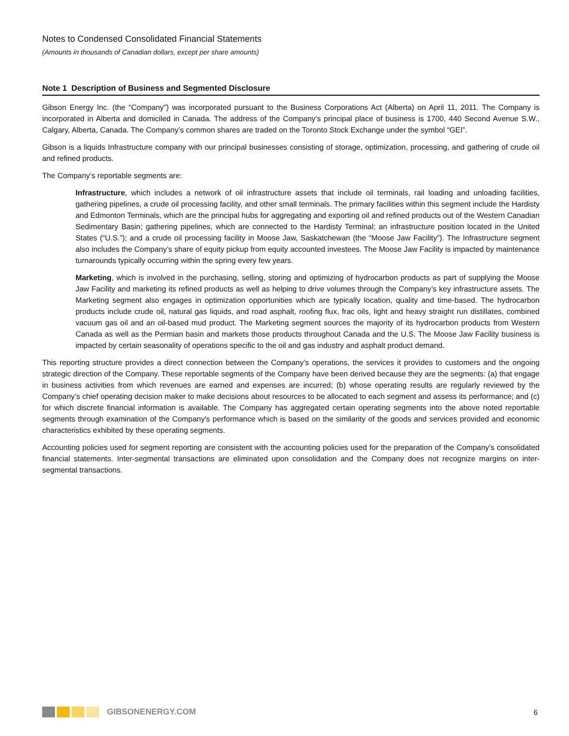Notes to Condensed Consolidated Financial Statements
(Amounts in thousands of Canadian dollars, except per share amounts)
Note 1 Description of Business and Segmented Disclosure
Gibson Energy Inc. (the “Company”) was incorporated pursuant to the Business Corporations Act (Alberta) on April 11, 2011. The Company is incorporated in Alberta and domiciled in Canada. The address of the Company’s principal place of business is 1700, 440 Second Avenue S.W., Calgary, Alberta, Canada. The Company’s common shares are traded on the Toronto Stock Exchange under the symbol “GEI”.
Gibson is a liquids Infrastructure company with our principal businesses consisting of storage, optimization, processing, and gathering of crude oil and refined products.
The Company’s reportable segments are:
Infrastructure, which includes a network of oil infrastructure assets that include oil terminals, rail loading and unloading facilities, gathering pipelines, a crude oil processing facility, and other small terminals. The primary facilities within this segment include the Hardisty and Edmonton Terminals, which are the principal hubs for aggregating and exporting oil and refined products out of the Western Canadian Sedimentary Basin; gathering pipelines, which are connected to the Hardisty Terminal; an infrastructure position located in the United States (“U.S.”); and a crude oil processing facility in Moose Jaw, Saskatchewan (the “Moose Jaw Facility”). The Infrastructure segment also includes the Company’s share of equity pickup from equity accounted investees. The Moose Jaw Facility is impacted by maintenance turnarounds typically occurring within the spring every few years.
Marketing, which is involved in the purchasing, selling, storing and optimizing of hydrocarbon products as part of supplying the Moose Jaw Facility and marketing its refined products as well as helping to drive volumes through the Company’s key infrastructure assets. The Marketing segment also engages in optimization opportunities which are typically location, quality and time-based. The hydrocarbon products include crude oil, natural gas liquids, and road asphalt, roofing flux, frac oils, light and heavy straight run distillates, combined vacuum gas oil and an oil-based mud product. The Marketing segment sources the majority of its hydrocarbon products from Western Canada as well as the Permian basin and markets those products throughout Canada and the U.S. The Moose Jaw Facility business is impacted by certain seasonality of operations specific to the oil and gas industry and asphalt product demand.
This reporting structure provides a direct connection between the Company’s operations, the services it provides to customers and the ongoing strategic direction of the Company. These reportable segments of the Company have been derived because they are the segments: (a) that engage in business activities from which revenues are earned and expenses are incurred; (b) whose operating results are regularly reviewed by the Company’s chief operating decision maker to make decisions about resources to be allocated to each segment and assess its performance; and (c) for which discrete financial information is available. The Company has aggregated certain operating segments into the above noted reportable segments through examination of the Company's performance which is based on the similarity of the goods and services provided and economic characteristics exhibited by these operating segments.
Accounting policies used for segment reporting are consistent with the accounting policies used for the preparation of the Company’s consolidated financial statements. Inter-segmental transactions are eliminated upon consolidation and the Company does not recognize margins on inter-segmental transactions.
GIBSONENERGY.COM 6